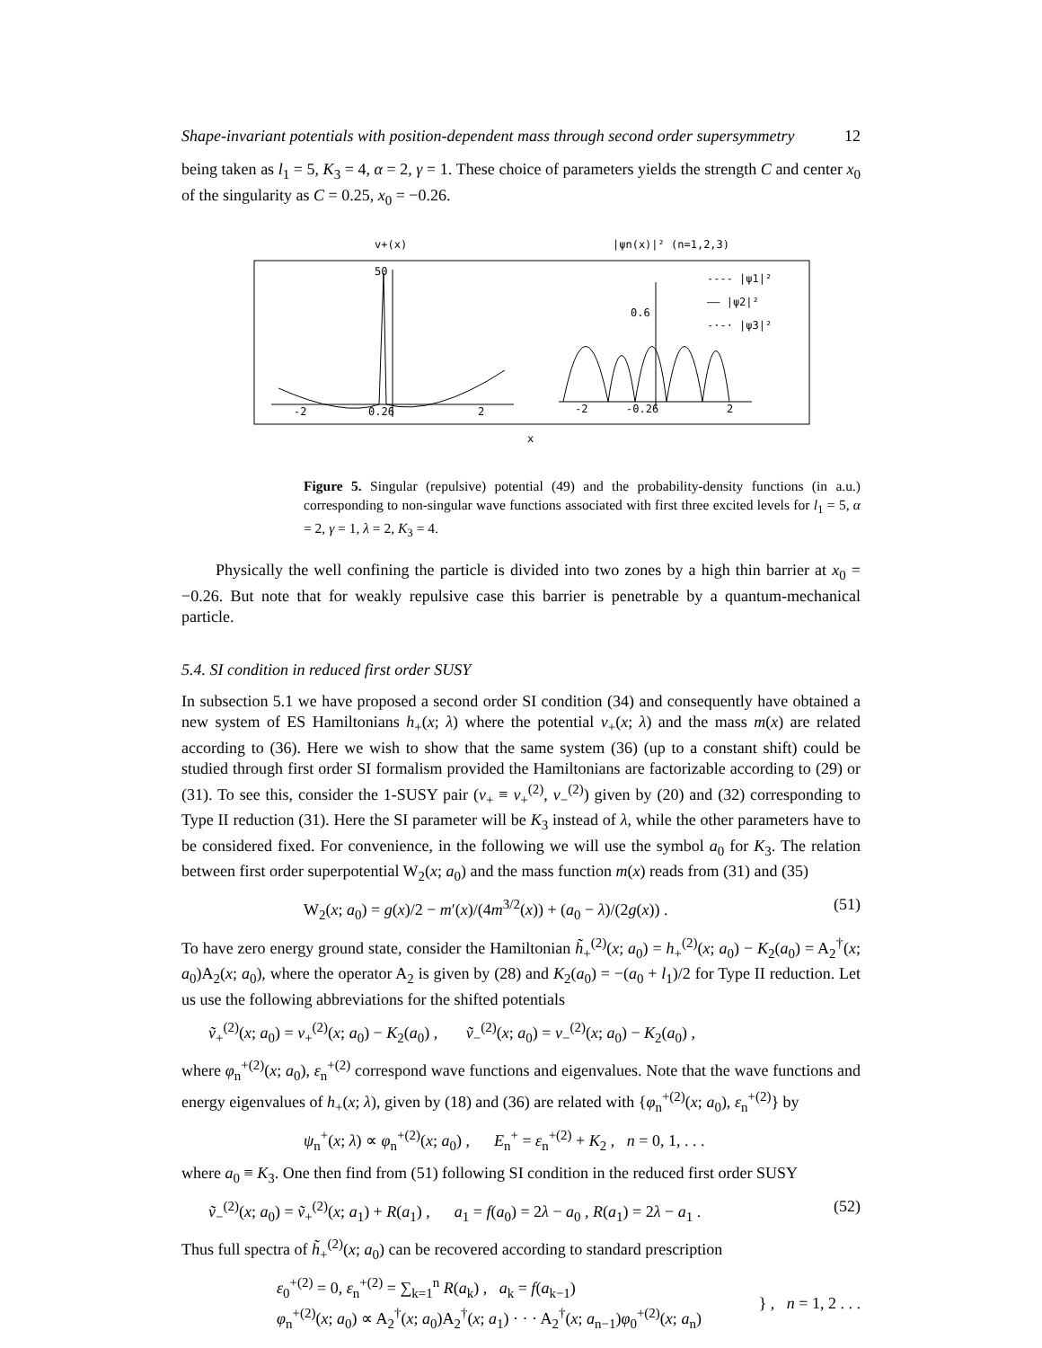Shape-invariant potentials with position-dependent mass through second order supersymmetry 12
being taken as l<sub>1</sub> = 5, K<sub>3</sub> = 4, α = 2, γ = 1. These choice of parameters yields the strength C and center x<sub>0</sub> of the singularity as C = 0.25, x<sub>0</sub> = −0.26.
v+(x)
|ψn(x)|² (n=1,2,3)
-2
0.26
2
50
-2
-0.26
2
0.6
---- |ψ1|²
—— |ψ2|²
-·-· |ψ3|²
x
Figure 5. Singular (repulsive) potential (49) and the probability-density functions (in a.u.) corresponding to non-singular wave functions associated with first three excited levels for l<sub>1</sub> = 5, α = 2, γ = 1, λ = 2, K<sub>3</sub> = 4.
Physically the well confining the particle is divided into two zones by a high thin barrier at x<sub>0</sub> = −0.26. But note that for weakly repulsive case this barrier is penetrable by a quantum-mechanical particle.
5.4. SI condition in reduced first order SUSY
In subsection 5.1 we have proposed a second order SI condition (34) and consequently have obtained a new system of ES Hamiltonians h<sub>+</sub>(x; λ) where the potential v<sub>+</sub>(x; λ) and the mass m(x) are related according to (36). Here we wish to show that the same system (36) (up to a constant shift) could be studied through first order SI formalism provided the Hamiltonians are factorizable according to (29) or (31). To see this, consider the 1-SUSY pair (v<sub>+</sub> ≡ v<sub>+</sub><sup>(2)</sup>, v<sub>−</sub><sup>(2)</sup>) given by (20) and (32) corresponding to Type II reduction (31). Here the SI parameter will be K<sub>3</sub> instead of λ, while the other parameters have to be considered fixed. For convenience, in the following we will use the symbol a<sub>0</sub> for K<sub>3</sub>. The relation between first order superpotential W<sub>2</sub>(x; a<sub>0</sub>) and the mass function m(x) reads from (31) and (35)
W<sub>2</sub>(x; a<sub>0</sub>) = g(x)/2 − m′(x)/(4m<sup>3/2</sup>(x)) + (a<sub>0</sub> − λ)/(2g(x)) . (51)
To have zero energy ground state, consider the Hamiltonian h̃<sub>+</sub><sup>(2)</sup>(x; a<sub>0</sub>) = h<sub>+</sub><sup>(2)</sup>(x; a<sub>0</sub>) − K<sub>2</sub>(a<sub>0</sub>) = A<sub>2</sub><sup>†</sup>(x; a<sub>0</sub>)A<sub>2</sub>(x; a<sub>0</sub>), where the operator A<sub>2</sub> is given by (28) and K<sub>2</sub>(a<sub>0</sub>) = −(a<sub>0</sub> + l<sub>1</sub>)/2 for Type II reduction. Let us use the following abbreviations for the shifted potentials
ṽ<sub>+</sub><sup>(2)</sup>(x; a<sub>0</sub>) = v<sub>+</sub><sup>(2)</sup>(x; a<sub>0</sub>) − K<sub>2</sub>(a<sub>0</sub>) , ṽ<sub>−</sub><sup>(2)</sup>(x; a<sub>0</sub>) = v<sub>−</sub><sup>(2)</sup>(x; a<sub>0</sub>) − K<sub>2</sub>(a<sub>0</sub>) ,
where φ<sub>n</sub><sup>+(2)</sup>(x; a<sub>0</sub>), ε<sub>n</sub><sup>+(2)</sup> correspond wave functions and eigenvalues. Note that the wave functions and energy eigenvalues of h<sub>+</sub>(x; λ), given by (18) and (36) are related with {φ<sub>n</sub><sup>+(2)</sup>(x; a<sub>0</sub>), ε<sub>n</sub><sup>+(2)</sup>} by
ψ<sub>n</sub><sup>+</sup>(x; λ) ∝ φ<sub>n</sub><sup>+(2)</sup>(x; a<sub>0</sub>) , E<sub>n</sub><sup>+</sup> = ε<sub>n</sub><sup>+(2)</sup> + K<sub>2</sub> , n = 0, 1, . . .
where a<sub>0</sub> ≡ K<sub>3</sub>. One then find from (51) following SI condition in the reduced first order SUSY
ṽ<sub>−</sub><sup>(2)</sup>(x; a<sub>0</sub>) = ṽ<sub>+</sub><sup>(2)</sup>(x; a<sub>1</sub>) + R(a<sub>1</sub>) , a<sub>1</sub> = f(a<sub>0</sub>) = 2λ − a<sub>0</sub> , R(a<sub>1</sub>) = 2λ − a<sub>1</sub> . (52)
Thus full spectra of h̃<sub>+</sub><sup>(2)</sup>(x; a<sub>0</sub>) can be recovered according to standard prescription
ε<sub>0</sub><sup>+(2)</sup> = 0, ε<sub>n</sub><sup>+(2)</sup> = ∑<sub>k=1</sub><sup>n</sup> R(a<sub>k</sub>) , a<sub>k</sub> = f(a<sub>k−1</sub>)
φ<sub>n</sub><sup>+(2)</sup>(x; a<sub>0</sub>) ∝ A<sub>2</sub><sup>†</sup>(x; a<sub>0</sub>)A<sub>2</sub><sup>†</sup>(x; a<sub>1</sub>) · · · A<sub>2</sub><sup>†</sup>(x; a<sub>n−1</sub>)φ<sub>0</sub><sup>+(2)</sup>(x; a<sub>n</sub>) } , n = 1, 2 . . .